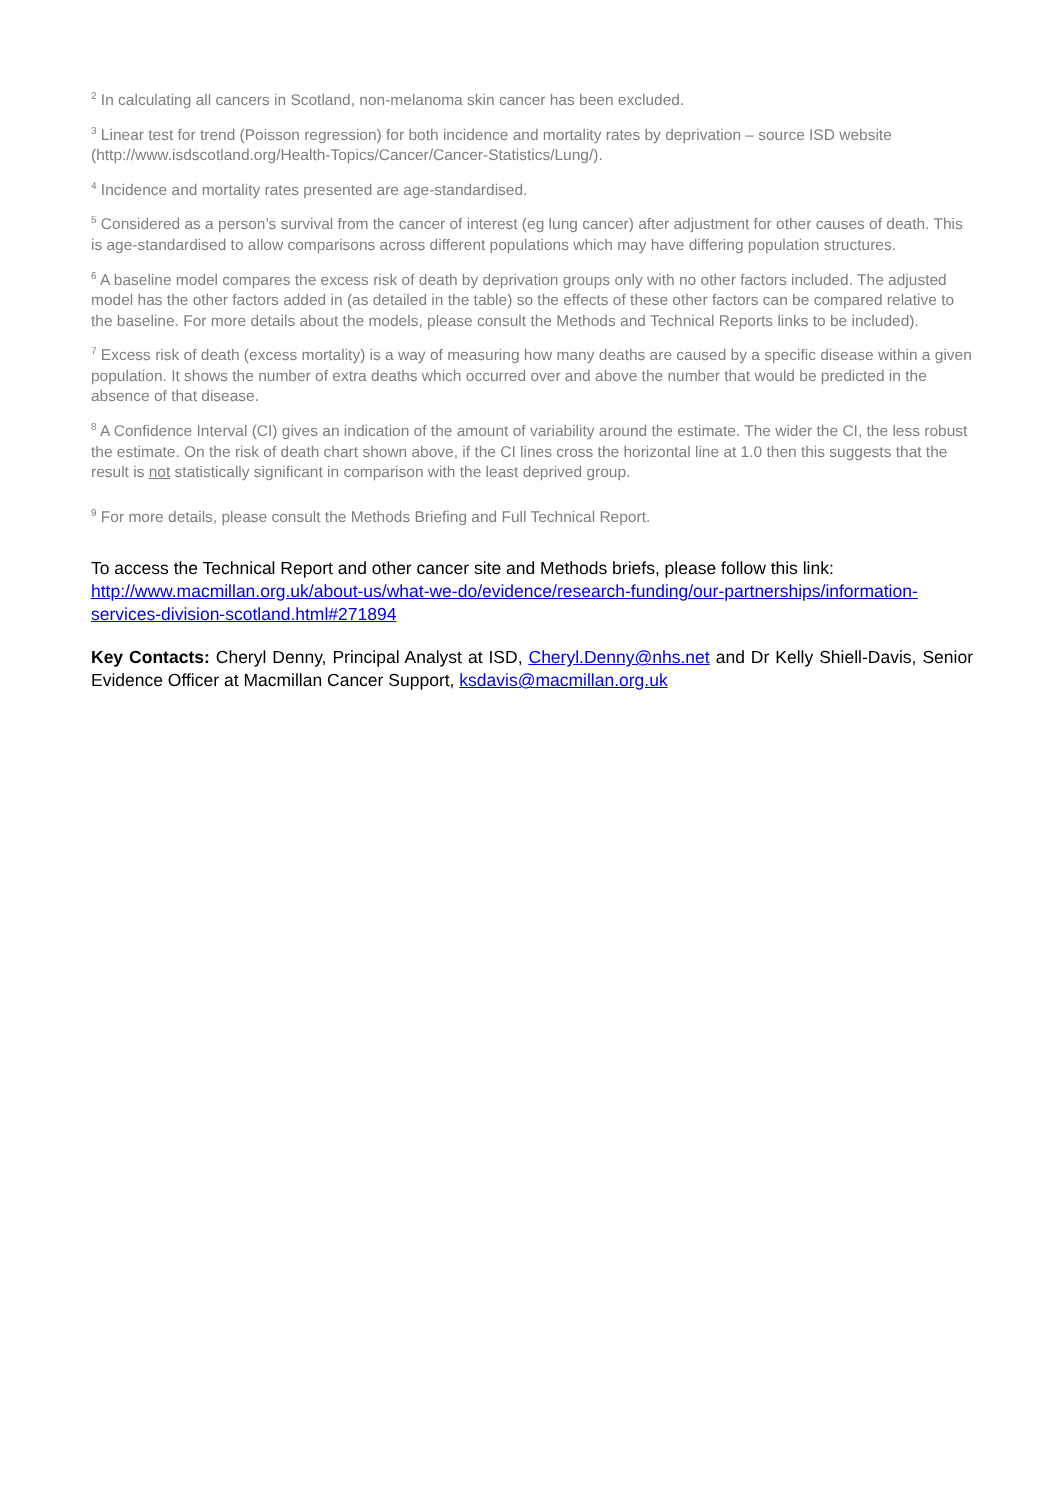<sup>2</sup> In calculating all cancers in Scotland, non-melanoma skin cancer has been excluded.
<sup>3</sup> Linear test for trend (Poisson regression) for both incidence and mortality rates by deprivation – source ISD website (http://www.isdscotland.org/Health-Topics/Cancer/Cancer-Statistics/Lung/).
<sup>4</sup> Incidence and mortality rates presented are age-standardised.
<sup>5</sup> Considered as a person’s survival from the cancer of interest (eg lung cancer) after adjustment for other causes of death. This is age-standardised to allow comparisons across different populations which may have differing population structures.
<sup>6</sup> A baseline model compares the excess risk of death by deprivation groups only with no other factors included. The adjusted model has the other factors added in (as detailed in the table) so the effects of these other factors can be compared relative to the baseline. For more details about the models, please consult the Methods and Technical Reports links to be included).
<sup>7</sup> Excess risk of death (excess mortality) is a way of measuring how many deaths are caused by a specific disease within a given population. It shows the number of extra deaths which occurred over and above the number that would be predicted in the absence of that disease.
<sup>8</sup> A Confidence Interval (CI) gives an indication of the amount of variability around the estimate. The wider the CI, the less robust the estimate. On the risk of death chart shown above, if the CI lines cross the horizontal line at 1.0 then this suggests that the result is not statistically significant in comparison with the least deprived group.
<sup>9</sup> For more details, please consult the Methods Briefing and Full Technical Report.
To access the Technical Report and other cancer site and Methods briefs, please follow this link: http://www.macmillan.org.uk/about-us/what-we-do/evidence/research-funding/our-partnerships/information-services-division-scotland.html#271894
Key Contacts: Cheryl Denny, Principal Analyst at ISD, Cheryl.Denny@nhs.net and Dr Kelly Shiell-Davis, Senior Evidence Officer at Macmillan Cancer Support, ksdavis@macmillan.org.uk